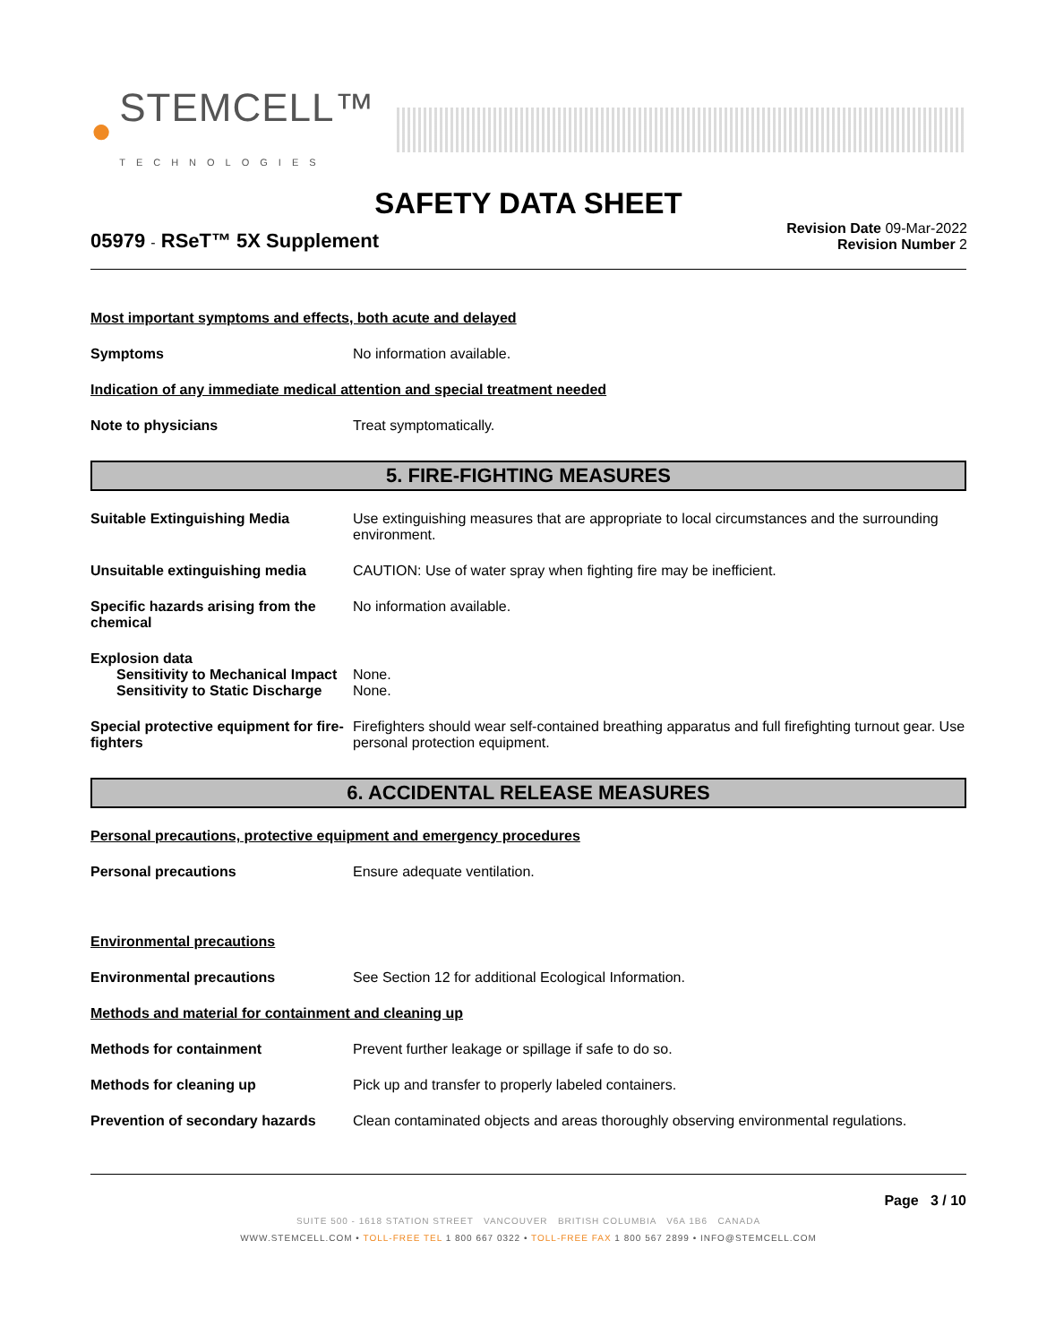● STEMCELL™
TECHNOLOGIES
SAFETY DATA SHEET
05979 - RSeT™ 5X Supplement
Revision Date 09-Mar-2022
Revision Number 2
Most important symptoms and effects, both acute and delayed
Symptoms No information available.
Indication of any immediate medical attention and special treatment needed
Note to physicians Treat symptomatically.
5. FIRE-FIGHTING MEASURES
Suitable Extinguishing Media Use extinguishing measures that are appropriate to local circumstances and the surrounding environment.
Unsuitable extinguishing media CAUTION: Use of water spray when fighting fire may be inefficient.
Specific hazards arising from the chemical
No information available.
Explosion data
Sensitivity to Mechanical Impact
None.
Sensitivity to Static Discharge
None.
Special protective equipment for fire-fighters
Firefighters should wear self-contained breathing apparatus and full firefighting turnout gear. Use personal protection equipment.
6. ACCIDENTAL RELEASE MEASURES
Personal precautions, protective equipment and emergency procedures
Personal precautions Ensure adequate ventilation.
Environmental precautions
Environmental precautions See Section 12 for additional Ecological Information.
Methods and material for containment and cleaning up
Methods for containment Prevent further leakage or spillage if safe to do so.
Methods for cleaning up Pick up and transfer to properly labeled containers.
Prevention of secondary hazards
Clean contaminated objects and areas thoroughly observing environmental regulations.
Page 3 / 10
SUITE 500 - 1618 STATION STREET VANCOUVER BRITISH COLUMBIA V6A 1B6 CANADA
WWW.STEMCELL.COM • TOLL-FREE TEL 1 800 667 0322 • TOLL-FREE FAX 1 800 567 2899 • INFO@STEMCELL.COM